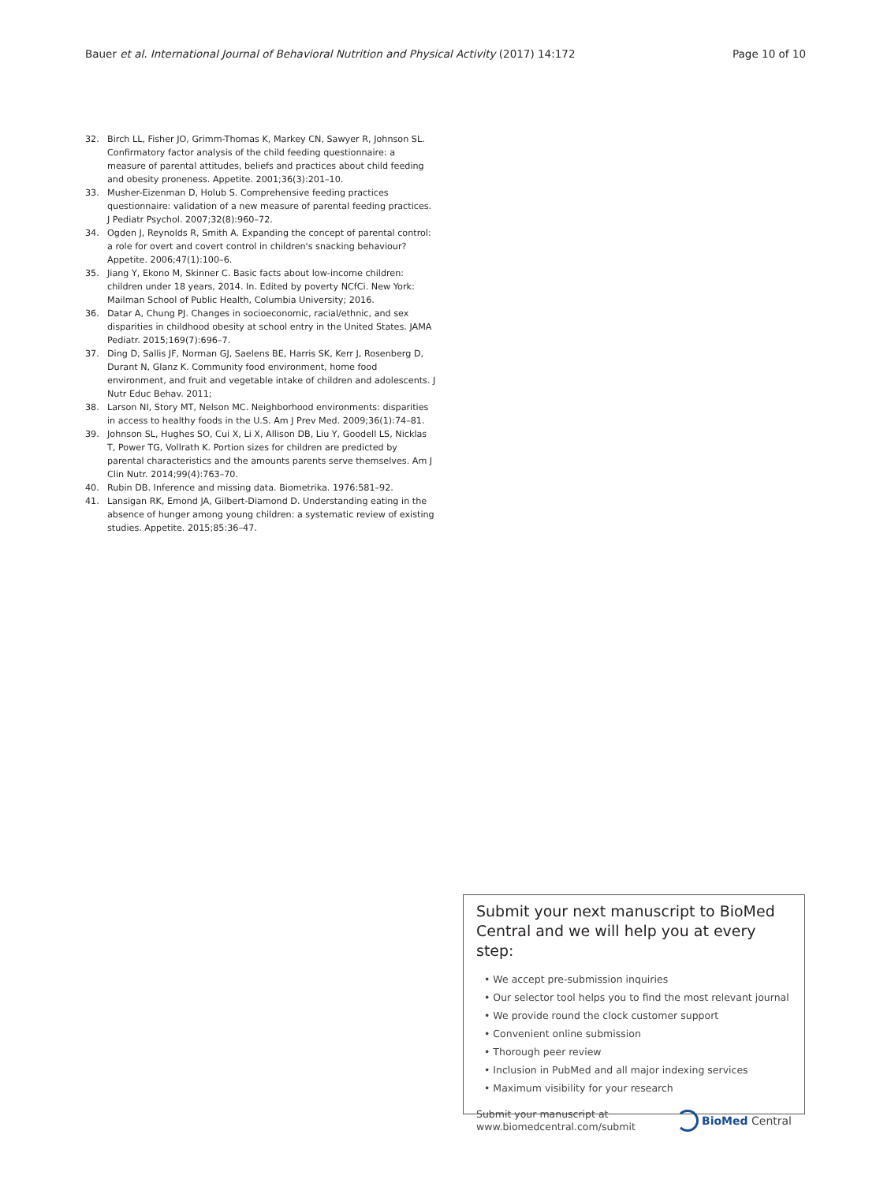Bauer et al. International Journal of Behavioral Nutrition and Physical Activity (2017) 14:172 Page 10 of 10
32. Birch LL, Fisher JO, Grimm-Thomas K, Markey CN, Sawyer R, Johnson SL. Confirmatory factor analysis of the child feeding questionnaire: a measure of parental attitudes, beliefs and practices about child feeding and obesity proneness. Appetite. 2001;36(3):201–10.
33. Musher-Eizenman D, Holub S. Comprehensive feeding practices questionnaire: validation of a new measure of parental feeding practices. J Pediatr Psychol. 2007;32(8):960–72.
34. Ogden J, Reynolds R, Smith A. Expanding the concept of parental control: a role for overt and covert control in children's snacking behaviour? Appetite. 2006;47(1):100–6.
35. Jiang Y, Ekono M, Skinner C. Basic facts about low-income children: children under 18 years, 2014. In. Edited by poverty NCfCi. New York: Mailman School of Public Health, Columbia University; 2016.
36. Datar A, Chung PJ. Changes in socioeconomic, racial/ethnic, and sex disparities in childhood obesity at school entry in the United States. JAMA Pediatr. 2015;169(7):696–7.
37. Ding D, Sallis JF, Norman GJ, Saelens BE, Harris SK, Kerr J, Rosenberg D, Durant N, Glanz K. Community food environment, home food environment, and fruit and vegetable intake of children and adolescents. J Nutr Educ Behav. 2011;
38. Larson NI, Story MT, Nelson MC. Neighborhood environments: disparities in access to healthy foods in the U.S. Am J Prev Med. 2009;36(1):74–81.
39. Johnson SL, Hughes SO, Cui X, Li X, Allison DB, Liu Y, Goodell LS, Nicklas T, Power TG, Vollrath K. Portion sizes for children are predicted by parental characteristics and the amounts parents serve themselves. Am J Clin Nutr. 2014;99(4):763–70.
40. Rubin DB. Inference and missing data. Biometrika. 1976:581–92.
41. Lansigan RK, Emond JA, Gilbert-Diamond D. Understanding eating in the absence of hunger among young children: a systematic review of existing studies. Appetite. 2015;85:36–47.
Submit your next manuscript to BioMed Central and we will help you at every step:
• We accept pre-submission inquiries
• Our selector tool helps you to find the most relevant journal
• We provide round the clock customer support
• Convenient online submission
• Thorough peer review
• Inclusion in PubMed and all major indexing services
• Maximum visibility for your research
Submit your manuscript at
www.biomedcentral.com/submit BioMed Central